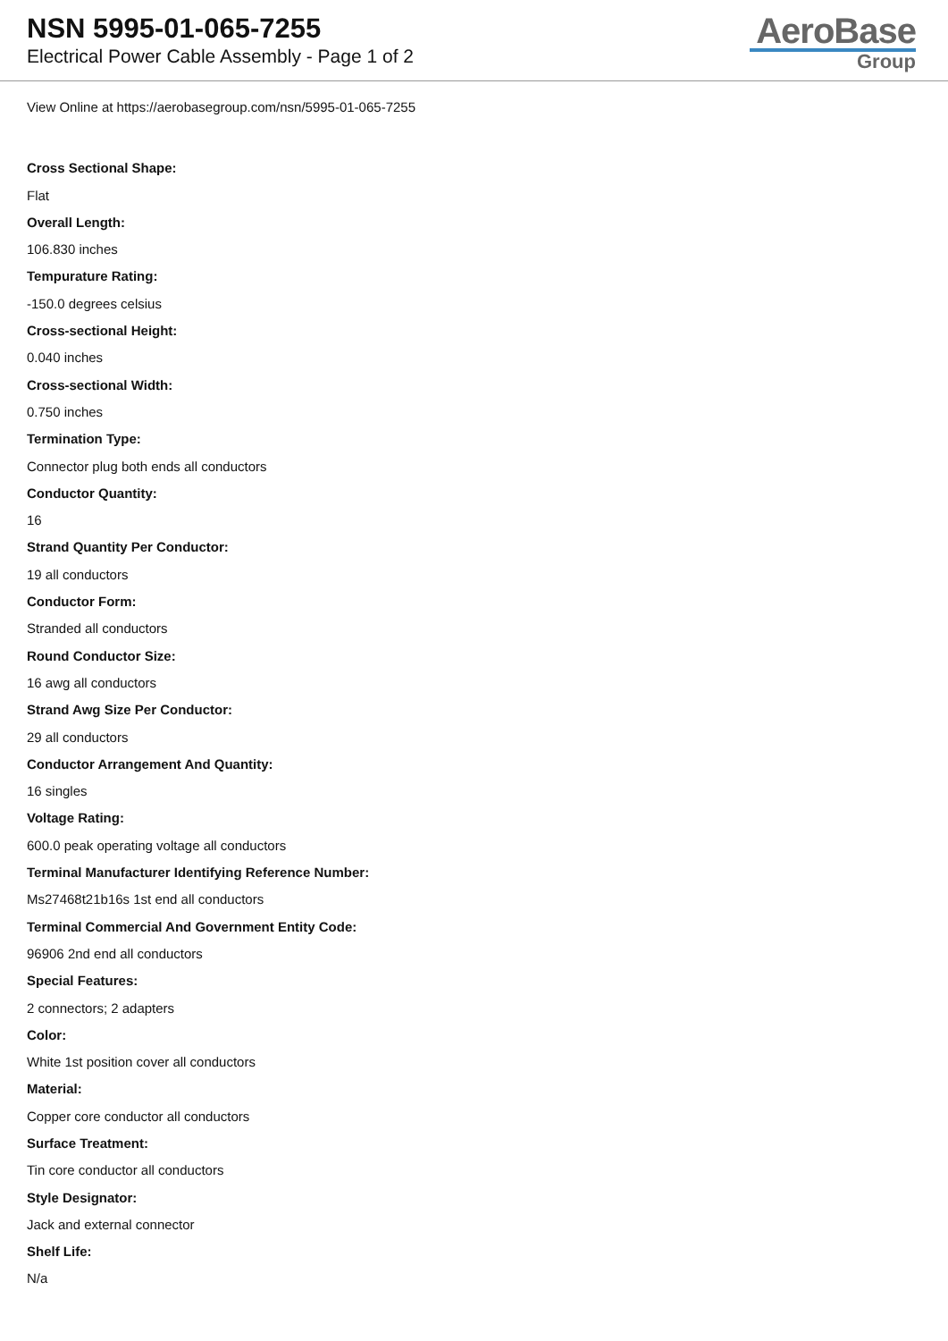NSN 5995-01-065-7255
Electrical Power Cable Assembly - Page 1 of 2
AeroBase
Group
View Online at https://aerobasegroup.com/nsn/5995-01-065-7255
Cross Sectional Shape:
Flat
Overall Length:
106.830 inches
Tempurature Rating:
-150.0 degrees celsius
Cross-sectional Height:
0.040 inches
Cross-sectional Width:
0.750 inches
Termination Type:
Connector plug both ends all conductors
Conductor Quantity:
16
Strand Quantity Per Conductor:
19 all conductors
Conductor Form:
Stranded all conductors
Round Conductor Size:
16 awg all conductors
Strand Awg Size Per Conductor:
29 all conductors
Conductor Arrangement And Quantity:
16 singles
Voltage Rating:
600.0 peak operating voltage all conductors
Terminal Manufacturer Identifying Reference Number:
Ms27468t21b16s 1st end all conductors
Terminal Commercial And Government Entity Code:
96906 2nd end all conductors
Special Features:
2 connectors; 2 adapters
Color:
White 1st position cover all conductors
Material:
Copper core conductor all conductors
Surface Treatment:
Tin core conductor all conductors
Style Designator:
Jack and external connector
Shelf Life:
N/a